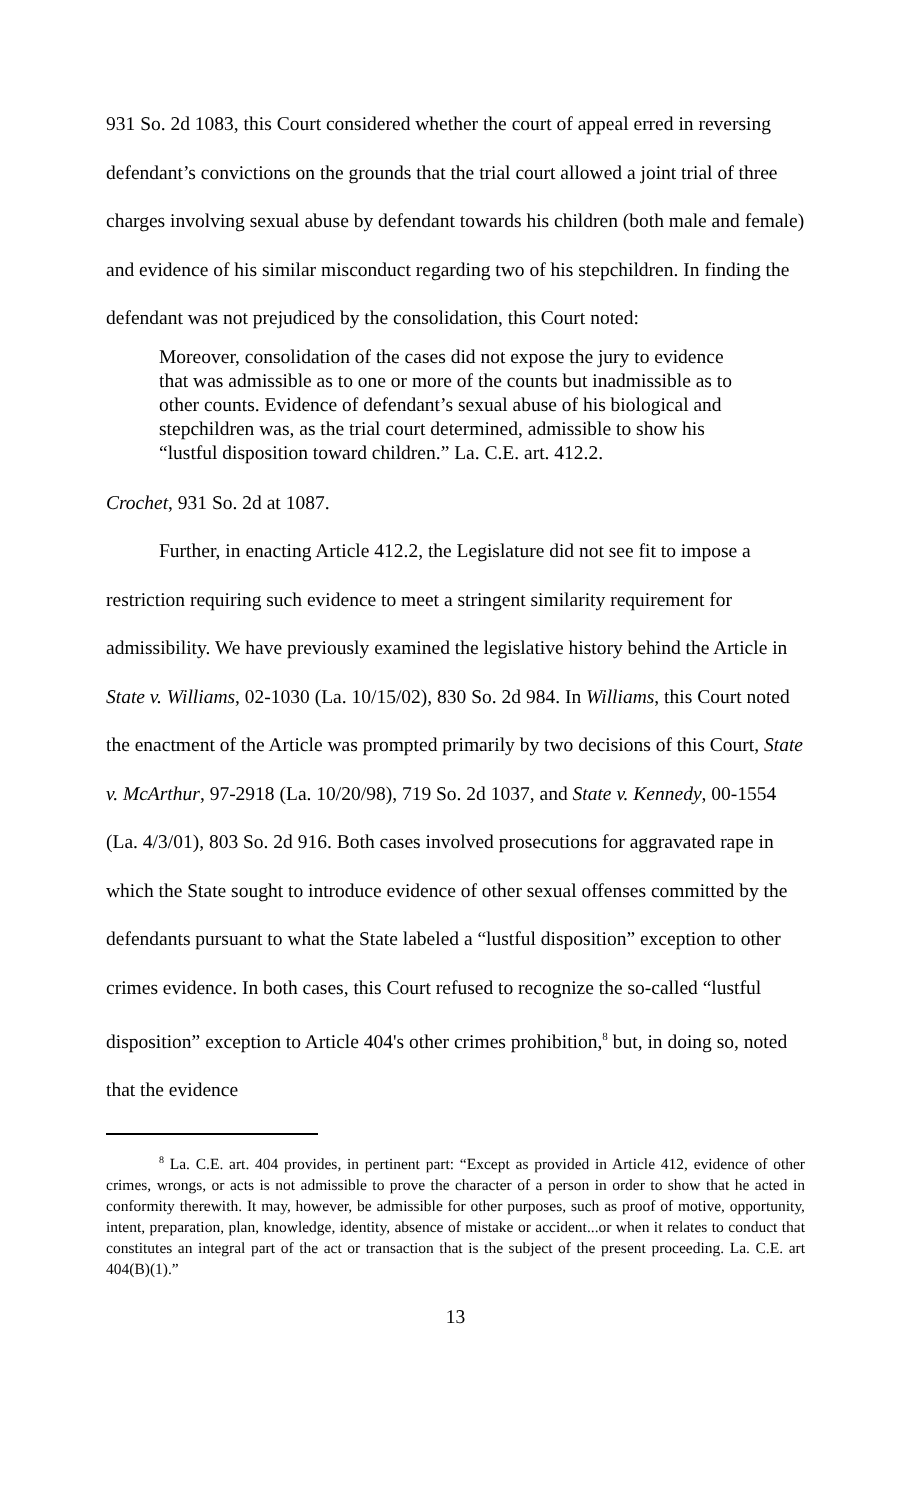931 So. 2d 1083, this Court considered whether the court of appeal erred in reversing defendant’s convictions on the grounds that the trial court allowed a joint trial of three charges involving sexual abuse by defendant towards his children (both male and female) and evidence of his similar misconduct regarding two of his stepchildren. In finding the defendant was not prejudiced by the consolidation, this Court noted:
Moreover, consolidation of the cases did not expose the jury to evidence that was admissible as to one or more of the counts but inadmissible as to other counts. Evidence of defendant’s sexual abuse of his biological and stepchildren was, as the trial court determined, admissible to show his “lustful disposition toward children.” La. C.E. art. 412.2.
Crochet, 931 So. 2d at 1087.
Further, in enacting Article 412.2, the Legislature did not see fit to impose a restriction requiring such evidence to meet a stringent similarity requirement for admissibility. We have previously examined the legislative history behind the Article in State v. Williams, 02-1030 (La. 10/15/02), 830 So. 2d 984. In Williams, this Court noted the enactment of the Article was prompted primarily by two decisions of this Court, State v. McArthur, 97-2918 (La. 10/20/98), 719 So. 2d 1037, and State v. Kennedy, 00-1554 (La. 4/3/01), 803 So. 2d 916. Both cases involved prosecutions for aggravated rape in which the State sought to introduce evidence of other sexual offenses committed by the defendants pursuant to what the State labeled a “lustful disposition” exception to other crimes evidence. In both cases, this Court refused to recognize the so-called “lustful disposition” exception to Article 404's other crimes prohibition,<sup>8</sup> but, in doing so, noted that the evidence
<sup>8</sup> La. C.E. art. 404 provides, in pertinent part: “Except as provided in Article 412, evidence of other crimes, wrongs, or acts is not admissible to prove the character of a person in order to show that he acted in conformity therewith. It may, however, be admissible for other purposes, such as proof of motive, opportunity, intent, preparation, plan, knowledge, identity, absence of mistake or accident...or when it relates to conduct that constitutes an integral part of the act or transaction that is the subject of the present proceeding. La. C.E. art 404(B)(1).”
13